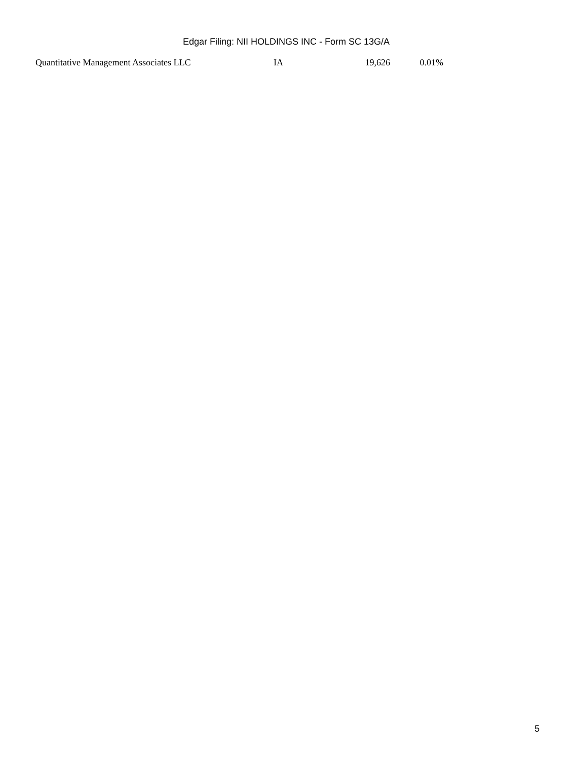Edgar Filing: NII HOLDINGS INC - Form SC 13G/A
| Quantitative Management Associates LLC | IA | 19,626 | 0.01% |
5